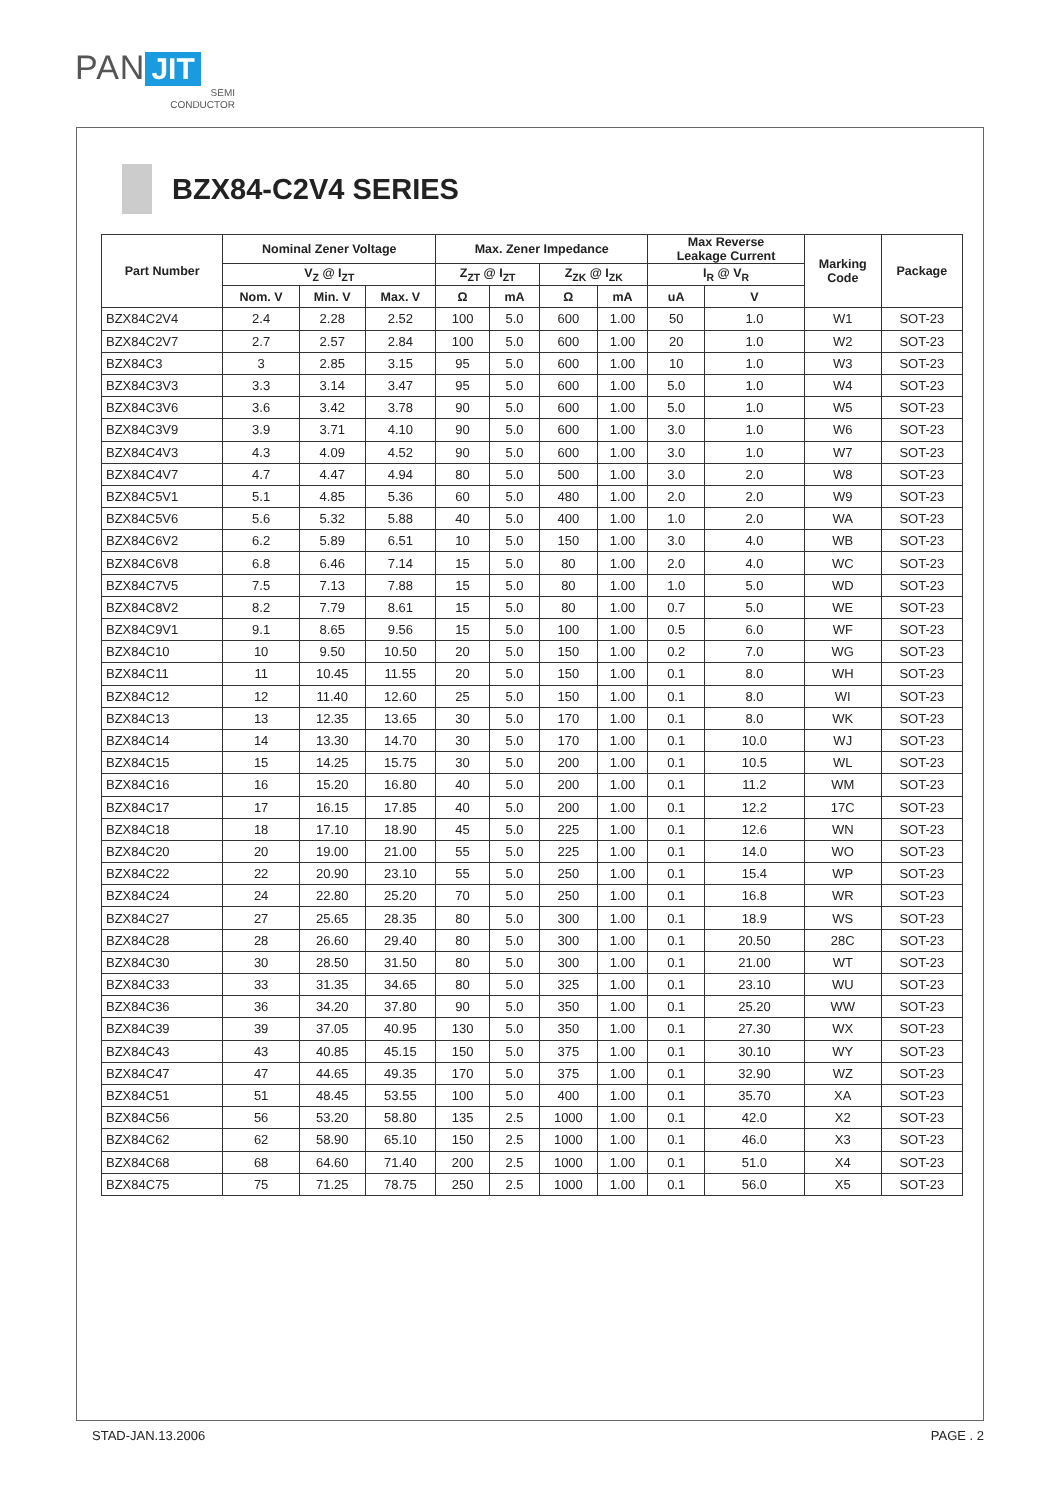PAN JIT
SEMI
CONDUCTOR
BZX84-C2V4 SERIES
| Part Number | Nominal Zener Voltage | | | Max. Zener Impedance | | | | Max Reverse Leakage Current | | Marking Code | Package |
| --- | --- | --- | --- | --- | --- | --- | --- | --- | --- | --- | --- |
| | V<sub>Z</sub> @ I<sub>ZT</sub> | | | Z<sub>ZT</sub> @ I<sub>ZT</sub> | | Z<sub>ZK</sub> @ I<sub>ZK</sub> | | I<sub>R</sub> @ V<sub>R</sub> | | | |
| | Nom. V | Min. V | Max. V | Ω | mA | Ω | mA | uA | V | | |
| BZX84C2V4 | 2.4 | 2.28 | 2.52 | 100 | 5.0 | 600 | 1.00 | 50 | 1.0 | W1 | SOT-23 |
| BZX84C2V7 | 2.7 | 2.57 | 2.84 | 100 | 5.0 | 600 | 1.00 | 20 | 1.0 | W2 | SOT-23 |
| BZX84C3 | 3 | 2.85 | 3.15 | 95 | 5.0 | 600 | 1.00 | 10 | 1.0 | W3 | SOT-23 |
| BZX84C3V3 | 3.3 | 3.14 | 3.47 | 95 | 5.0 | 600 | 1.00 | 5.0 | 1.0 | W4 | SOT-23 |
| BZX84C3V6 | 3.6 | 3.42 | 3.78 | 90 | 5.0 | 600 | 1.00 | 5.0 | 1.0 | W5 | SOT-23 |
| BZX84C3V9 | 3.9 | 3.71 | 4.10 | 90 | 5.0 | 600 | 1.00 | 3.0 | 1.0 | W6 | SOT-23 |
| BZX84C4V3 | 4.3 | 4.09 | 4.52 | 90 | 5.0 | 600 | 1.00 | 3.0 | 1.0 | W7 | SOT-23 |
| BZX84C4V7 | 4.7 | 4.47 | 4.94 | 80 | 5.0 | 500 | 1.00 | 3.0 | 2.0 | W8 | SOT-23 |
| BZX84C5V1 | 5.1 | 4.85 | 5.36 | 60 | 5.0 | 480 | 1.00 | 2.0 | 2.0 | W9 | SOT-23 |
| BZX84C5V6 | 5.6 | 5.32 | 5.88 | 40 | 5.0 | 400 | 1.00 | 1.0 | 2.0 | WA | SOT-23 |
| BZX84C6V2 | 6.2 | 5.89 | 6.51 | 10 | 5.0 | 150 | 1.00 | 3.0 | 4.0 | WB | SOT-23 |
| BZX84C6V8 | 6.8 | 6.46 | 7.14 | 15 | 5.0 | 80 | 1.00 | 2.0 | 4.0 | WC | SOT-23 |
| BZX84C7V5 | 7.5 | 7.13 | 7.88 | 15 | 5.0 | 80 | 1.00 | 1.0 | 5.0 | WD | SOT-23 |
| BZX84C8V2 | 8.2 | 7.79 | 8.61 | 15 | 5.0 | 80 | 1.00 | 0.7 | 5.0 | WE | SOT-23 |
| BZX84C9V1 | 9.1 | 8.65 | 9.56 | 15 | 5.0 | 100 | 1.00 | 0.5 | 6.0 | WF | SOT-23 |
| BZX84C10 | 10 | 9.50 | 10.50 | 20 | 5.0 | 150 | 1.00 | 0.2 | 7.0 | WG | SOT-23 |
| BZX84C11 | 11 | 10.45 | 11.55 | 20 | 5.0 | 150 | 1.00 | 0.1 | 8.0 | WH | SOT-23 |
| BZX84C12 | 12 | 11.40 | 12.60 | 25 | 5.0 | 150 | 1.00 | 0.1 | 8.0 | WI | SOT-23 |
| BZX84C13 | 13 | 12.35 | 13.65 | 30 | 5.0 | 170 | 1.00 | 0.1 | 8.0 | WK | SOT-23 |
| BZX84C14 | 14 | 13.30 | 14.70 | 30 | 5.0 | 170 | 1.00 | 0.1 | 10.0 | WJ | SOT-23 |
| BZX84C15 | 15 | 14.25 | 15.75 | 30 | 5.0 | 200 | 1.00 | 0.1 | 10.5 | WL | SOT-23 |
| BZX84C16 | 16 | 15.20 | 16.80 | 40 | 5.0 | 200 | 1.00 | 0.1 | 11.2 | WM | SOT-23 |
| BZX84C17 | 17 | 16.15 | 17.85 | 40 | 5.0 | 200 | 1.00 | 0.1 | 12.2 | 17C | SOT-23 |
| BZX84C18 | 18 | 17.10 | 18.90 | 45 | 5.0 | 225 | 1.00 | 0.1 | 12.6 | WN | SOT-23 |
| BZX84C20 | 20 | 19.00 | 21.00 | 55 | 5.0 | 225 | 1.00 | 0.1 | 14.0 | WO | SOT-23 |
| BZX84C22 | 22 | 20.90 | 23.10 | 55 | 5.0 | 250 | 1.00 | 0.1 | 15.4 | WP | SOT-23 |
| BZX84C24 | 24 | 22.80 | 25.20 | 70 | 5.0 | 250 | 1.00 | 0.1 | 16.8 | WR | SOT-23 |
| BZX84C27 | 27 | 25.65 | 28.35 | 80 | 5.0 | 300 | 1.00 | 0.1 | 18.9 | WS | SOT-23 |
| BZX84C28 | 28 | 26.60 | 29.40 | 80 | 5.0 | 300 | 1.00 | 0.1 | 20.50 | 28C | SOT-23 |
| BZX84C30 | 30 | 28.50 | 31.50 | 80 | 5.0 | 300 | 1.00 | 0.1 | 21.00 | WT | SOT-23 |
| BZX84C33 | 33 | 31.35 | 34.65 | 80 | 5.0 | 325 | 1.00 | 0.1 | 23.10 | WU | SOT-23 |
| BZX84C36 | 36 | 34.20 | 37.80 | 90 | 5.0 | 350 | 1.00 | 0.1 | 25.20 | WW | SOT-23 |
| BZX84C39 | 39 | 37.05 | 40.95 | 130 | 5.0 | 350 | 1.00 | 0.1 | 27.30 | WX | SOT-23 |
| BZX84C43 | 43 | 40.85 | 45.15 | 150 | 5.0 | 375 | 1.00 | 0.1 | 30.10 | WY | SOT-23 |
| BZX84C47 | 47 | 44.65 | 49.35 | 170 | 5.0 | 375 | 1.00 | 0.1 | 32.90 | WZ | SOT-23 |
| BZX84C51 | 51 | 48.45 | 53.55 | 100 | 5.0 | 400 | 1.00 | 0.1 | 35.70 | XA | SOT-23 |
| BZX84C56 | 56 | 53.20 | 58.80 | 135 | 2.5 | 1000 | 1.00 | 0.1 | 42.0 | X2 | SOT-23 |
| BZX84C62 | 62 | 58.90 | 65.10 | 150 | 2.5 | 1000 | 1.00 | 0.1 | 46.0 | X3 | SOT-23 |
| BZX84C68 | 68 | 64.60 | 71.40 | 200 | 2.5 | 1000 | 1.00 | 0.1 | 51.0 | X4 | SOT-23 |
| BZX84C75 | 75 | 71.25 | 78.75 | 250 | 2.5 | 1000 | 1.00 | 0.1 | 56.0 | X5 | SOT-23 |
STAD-JAN.13.2006 PAGE . 2